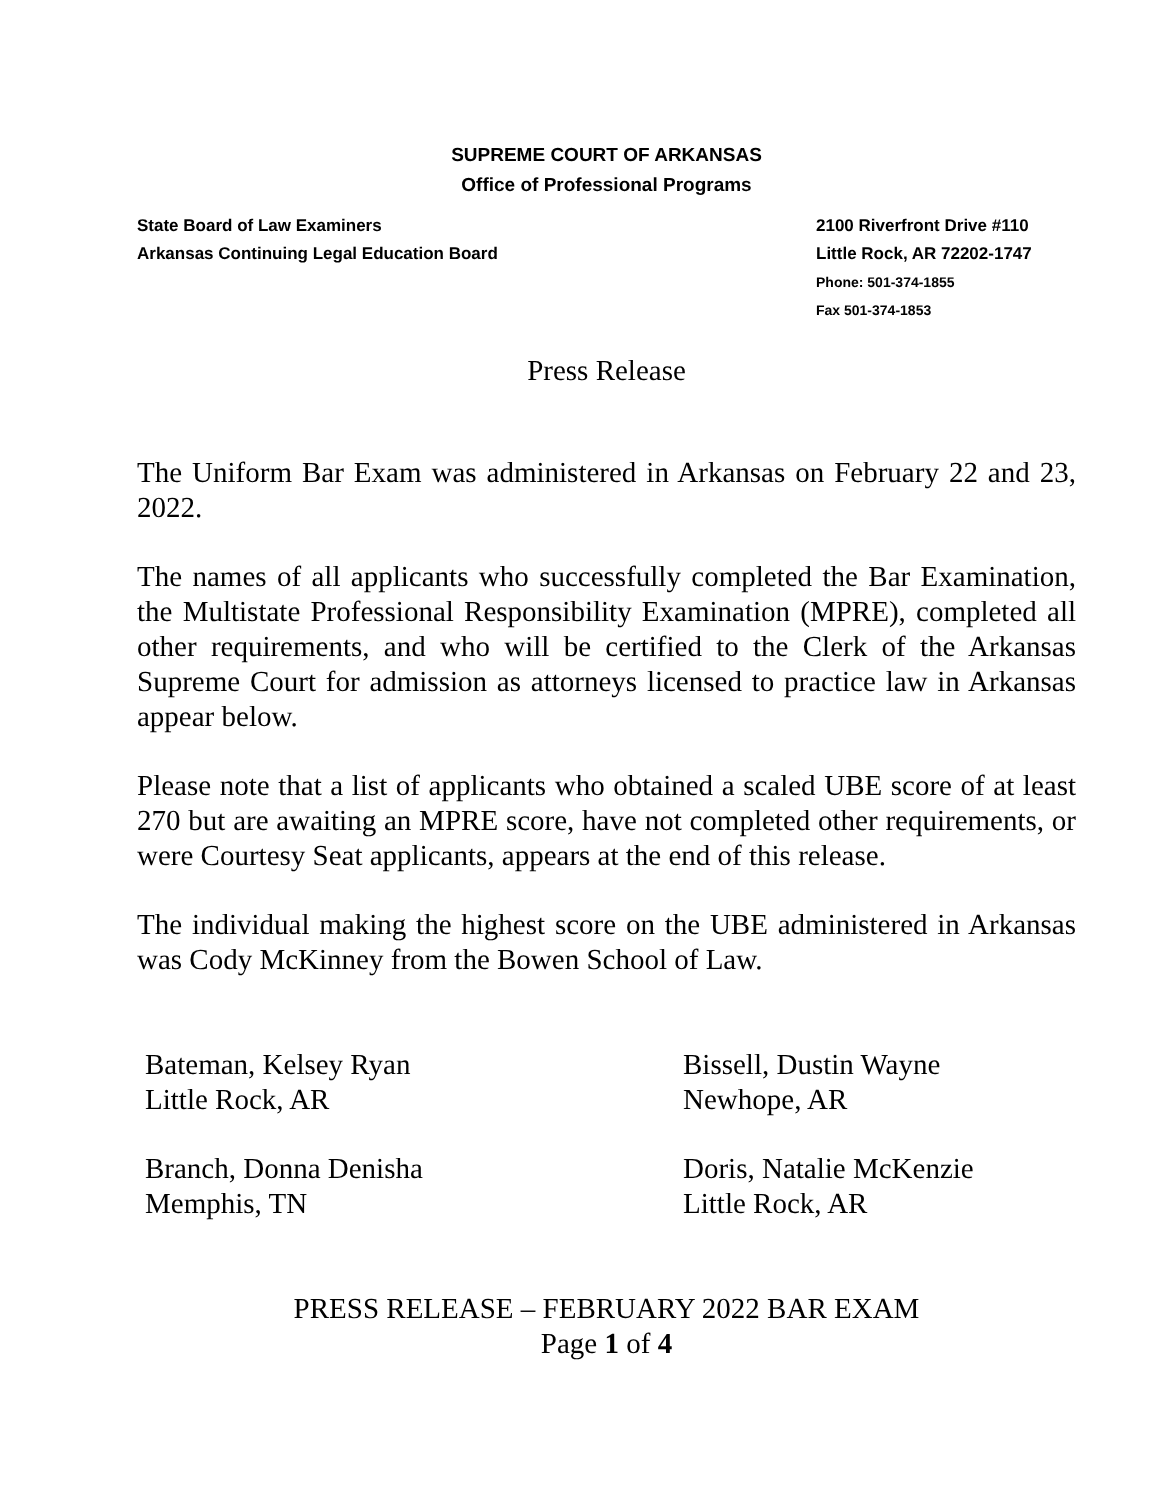SUPREME COURT OF ARKANSAS
Office of Professional Programs
State Board of Law Examiners
Arkansas Continuing Legal Education Board
2100 Riverfront Drive #110
Little Rock, AR 72202-1747
Phone: 501-374-1855
Fax 501-374-1853
Press Release
The Uniform Bar Exam was administered in Arkansas on February 22 and 23, 2022.
The names of all applicants who successfully completed the Bar Examination, the Multistate Professional Responsibility Examination (MPRE), completed all other requirements, and who will be certified to the Clerk of the Arkansas Supreme Court for admission as attorneys licensed to practice law in Arkansas appear below.
Please note that a list of applicants who obtained a scaled UBE score of at least 270 but are awaiting an MPRE score, have not completed other requirements, or were Courtesy Seat applicants, appears at the end of this release.
The individual making the highest score on the UBE administered in Arkansas was Cody McKinney from the Bowen School of Law.
Bateman, Kelsey Ryan
Little Rock, AR
Bissell, Dustin Wayne
Newhope, AR
Branch, Donna Denisha
Memphis, TN
Doris, Natalie McKenzie
Little Rock, AR
PRESS RELEASE – FEBRUARY 2022 BAR EXAM
Page 1 of 4